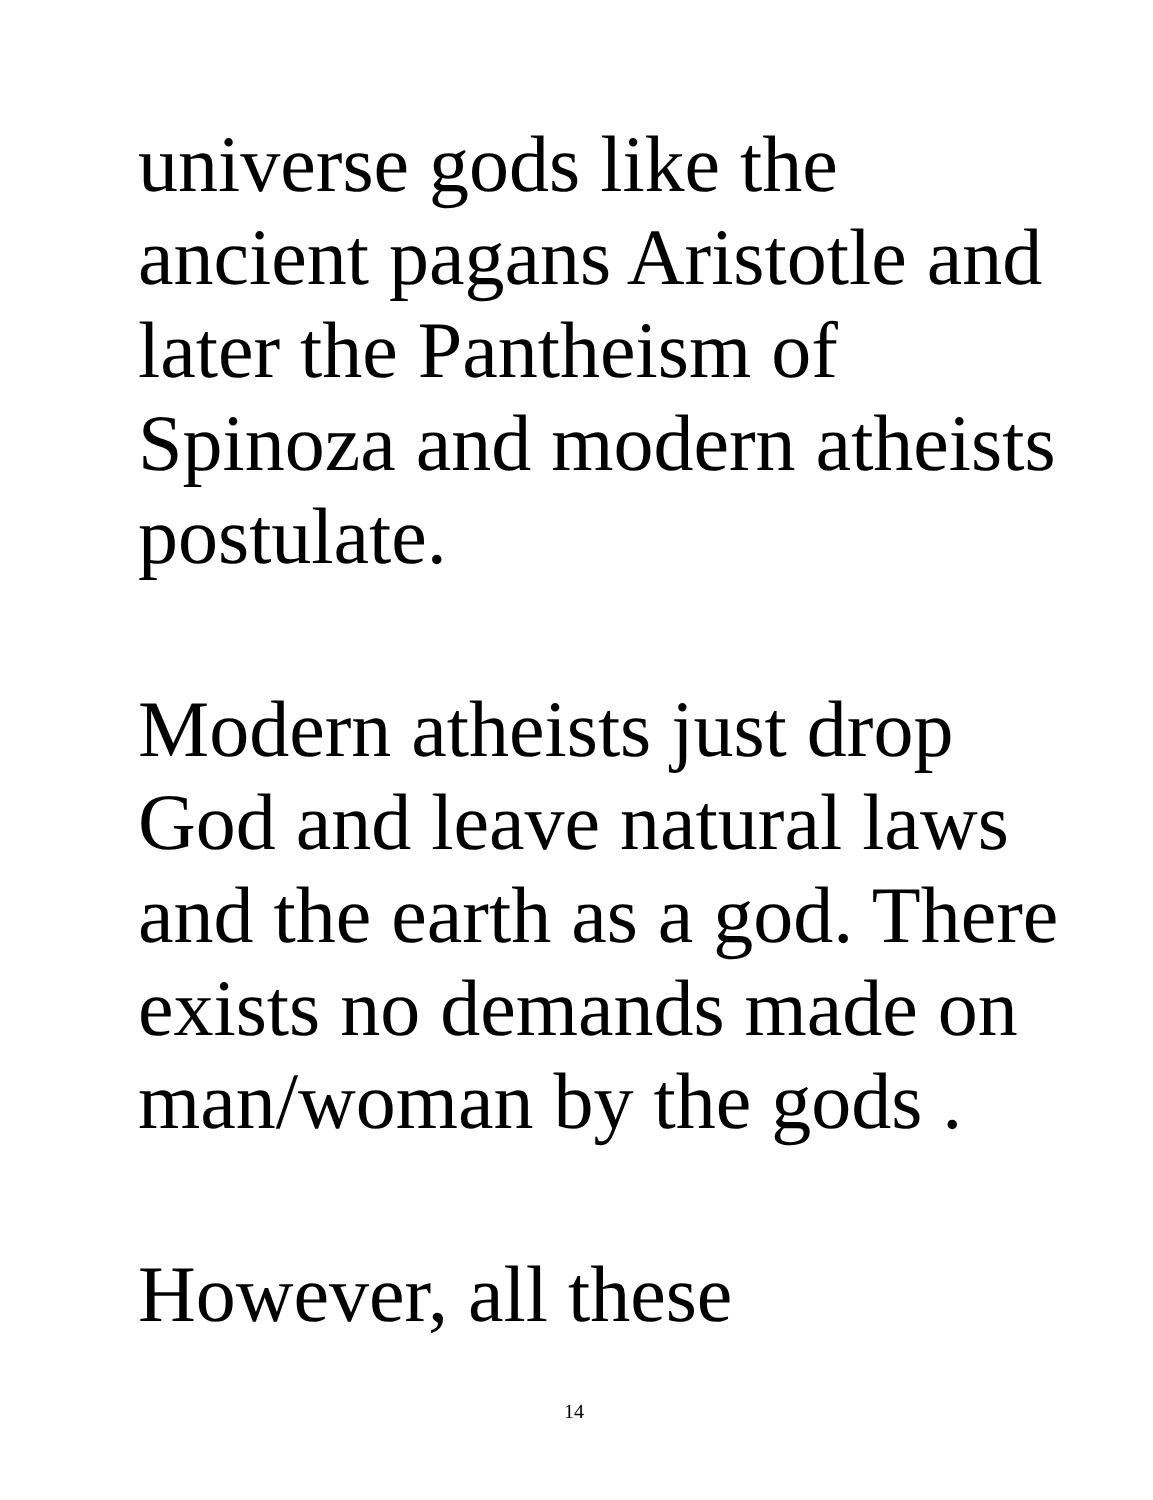universe gods like the
ancient pagans Aristotle and
later the Pantheism of
Spinoza and modern atheists
postulate.
Modern atheists just drop
God and leave natural laws
and the earth as a god. There
exists no demands made on
man/woman by the gods .
However, all these
14